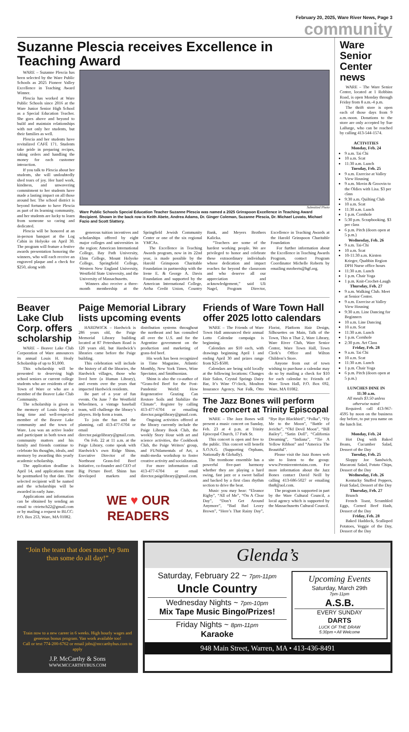February 20, 2025, Ware River News, Page 3
community
Suzanne Plescia receives Excellence in Teaching Award
WARE – Suzanne Plescia has been selected by the Ware Public Schools as 2025 Pioneer Valley Excellence in Teaching Award Winner.
Plescia has worked at Ware Public Schools since 2016 at the Ware Junior Senior High School as a Special Education Teacher. She goes above and beyond to build and maintain relationships with not only her students, but their families as well.
Plescia and her students have revitalized CAFÉ 171. Students take pride in preparing recipes, taking orders and handling the money for each customer interaction.
If you talk to Plescia about her students, she will undoubtedly shed tears of joy. Her hard work, kindness, and unwavering commitment to her students have made a lasting impact on all those around her. The school district is beyond fortunate to have Plescia as part of its learning community, and her students are lucky to learn from someone so caring and dedicated.
Plescia will be honored at an in-person banquet at the Log Cabin in Holyoke on April 30. The program will feature a festive awards presentation honoring the winners, who will each receive an engraved plaque and a check for $250, along with
Submitted Photo
Ware Public Schools Special Education Teacher Suzanne Plescia was named a 2025 Grinspoon Excellence in Teaching Award Recipient. Shown in the back row is Keith Abete, Andrea Adams, Dr. Ginger Coleman, Suzanne Plescia, Dr. Michael Lovato, Michael Fazio and Scott Slattery.
generous tuition incentives and scholarships offered by eight major colleges and universities in the region: American International College, Bay Path University, Elms College, Mount Holyoke College, Springfield College, Western New England University, Westfield State University, and the University of Massachusetts.
Winners also receive a three-month membership at the Springfield Jewish Community Center or one of the six regional YMCAs.
The Excellence in Teaching Awards program, now in its 22nd year, is made possible by the Harold Grinspoon Charitable Foundation in partnership with the Irene E. & George A. Davis Foundation and supported by the American International College, Arrha Credit Union, Country Bank, and Meyers Brothers Kalicka.
“Teachers are some of the hardest working people. We are privileged to honor and celebrate these extraordinary individuals whose dedication and impact reaches far beyond the classroom and who deserve all our appreciation and acknowledgement,” said Uli Nagel, Program Director, Excellence in Teaching Awards at the Harold Grinspoon Charitable Foundation
For further information about the Excellence in Teaching Awards Program, contact Program Coordinator Michelle Roberts by emailing mroberts@hgf.org.
Beaver Lake Club Corp. offers scholarship
WARE – Beaver Lake Club Corporation of Ware announces its annual Louis H. Healy Scholarship of up to $1,000.
This scholarship will be presented to deserving high school seniors or current college students who are residents of the Town of Ware or who are a member of the Beaver Lake Club Community.
The scholarship is given in the memory of Louis Healy a long time and well-respected member of the Beaver Lake community and the town of Ware. Lou was an active leader and participant in both town and community matters and his family and friends continue to celebrate his thoughts, ideals, and memory by awarding this yearly academic scholarship.
The application deadline is April 14, and applications must be postmarked by that date. The selected recipient will be named and the scholarships will be awarded in early June.
Applications and information can be obtained by sending an email to ctrietsch22@gmail.com or by mailing a request to BLCC: P.O. Box 253, Ware, MA 01082.
Paige Memorial Library lists upcoming events
HARDWICK – Hardwick is 286 years old, the Paige Memorial Library building located at 87 Petersham Road is 120 years old, but Hardwick’s libraries came before the Paige building.
This celebration will include the history of all the libraries, the Hardwick villages, those who lived here (a Human Library), and events over the years that impacted Hardwick residents.
Be part of a year of fun events. On June 7 the Westfield Wheelmen, a vintage baseball team, will challenge the library’s players. Help form a team.
To join the fun and the planning, call 413-477-6704 or email director.paigelibrary@gmail.com.
On Feb. 22 at 11 a.m. at the Paige Library, come speak with Hardwick’s own Ridge Shinn, Executive Director of the Northeast Grass-fed Beef Initiative, co-founder and CEO of Big Picture Beef. Shinn has developed markets and distribution systems throughout the northeast and has consulted all over the U.S. and for the Argentine government on the production and marketing of grass-fed beef.
His work has been recognized in Time Magazine, Atlantic Monthly, New York Times, Wine Spectator, and Smithsonian.
Shinn is also the co-author of “Grass-fed Beef for the Post-Pandemic World: How Regenerative Grazing Can Restore Soils and Stabilize the Climate”. Register by calling 413-477-6704 or emailing director.paigelibrary@gmail.com.
Ongoing activities offered at the library currently include the Paige Library Book Club, the weekly Story Hour with art and science activities, the Cookbook Club, the Paige Writers’ group, and FUNdamentals of Art, a multi-media workshop to foster creative activity and socialization.
For more information call 413-477-6704 or email director.paigelibrary@gmail.com.
WE ♥ OUR
READERS
Friends of Ware Town Hall offer 2025 lotto calendars
WARE – The Friends of Ware Town Hall announced their annual Lotto Calendar campaign is beginning.
Calendars are $10 each, with drawings beginning April 1 and ending April 30 and prizes range from $25-$500.
Calendars are being sold locally at the following locations: Changes Hair Salon, Crystal Springs Dairy Bar, It’s Wine O’clock, Moulton Insurance Agency, Nat Falk, Otto Florist, Platform Hair Design, Silhouettes on Main, Talk of the Town, This n That 2, Ware Library, Ware River Club, Ware Senior Center, Ware Town Hall, Town Clerk’s Office and Wilton Children’s Store.
Anyone from out of town wishing to purchase a calendar may do so by mailing a check for $10 for each calendar to: Friends of Ware Town Hall, P.O. Box 692, Ware, MA 01082.
The Jazz Bones will perform free concert at Trinity Episcopal
WARE – The Jazz Bones will present a music concert on Sunday, Feb. 23 at 4 p.m. at Trinity Episcopal Church, 17 Park St.
This concert is open and free to the public. This concert will benefit S.O.N.G. (Supporting Orphans, Nationally & Globally).
The trombone ensemble has a powerful five-part harmony whether they are playing a hard swing, fast jazz or a sweet ballad and backed by a first class rhythm section to drive the beat.
Music you may hear: “Eleanor Rigby”, “All of Me”, “On A Clear Day”, “Don’t Get Around Anymore”, “Bad Bad Leory Brown”, “Here’s That Rainy Day”, “Bye Bye Blackbird”, “Polka”, “Fly Me to the Moon”, “Battle of Jericho”, “Old Devil Moon”, “Bill Bailey”, “Satin Doll”, “California Dreaming”, “Indiana”, “Tie A Yellow Ribbon” and “America The Beautiful”.
Please visit the Jazz Bones web site to listen to the group: www.Premierentertains.com. For more information about the Jazz Bones contact David Neill by calling 413-686-5027 or emailing tbn8@aol.com.
The program is supported in part by the Ware Cultural Council, a local agency which is supported by the Massachusetts Cultural Council.
Ware Senior Center news
WARE – The Ware Senior Center, located at 1 Robbins Road, is open Monday through Friday from 8 a.m.-4 p.m.
The thrift store is open each of those days from 9 a.m.-noon. Donations to the store are only accepted by Sue LaBarge, who can be reached by calling 413-544-1574.
ACTIVITIES
Monday, Feb. 24
9 a.m. Tai Chi
10 a.m. Scat
11:30 a.m. Lunch
Tuesday, Feb. 25
9 a.m. Exercise at Valley View Housing
9 a.m. Movin & Groovin to the Oldies with Lisa. $3 per class
9:30 a.m. Quilting Club
10 a.m. Scat
11:30 a.m. Lunch
1 p.m. Cornhole
5:30 p.m. Scrapbooking. $3 per class
6 p.m. Pitch (doors open at 5 p.m.)
Wednesday, Feb. 26
9 a.m. Tai-Chi
10 a.m. Scat
10-11:30 a.m. Kirsten Krieger, Quabbin Region DPH Nurse office hours
11:30 a.m. Lunch
1 p.m. Chair Yoga
1 p.m. Knit-Crochet-Laugh
Thursday, Feb. 27
9 a.m. Walking Club. Meet at Senior Center.
9 a.m. Exercise at Valley View Housing
9:30 a.m. Line Dancing for Beginners
10 a.m. Line Dancing
10 a.m. Scat
11:30 a.m. Lunch
1 p.m. Cornhole
2:30 p.m. Art Class
Friday, Feb. 28
9 a.m. Tai Chi
10 a.m. Scat
11:30 a.m. Lunch
1 p.m. Chair Yoga
6 p.m. Pitch (doors open at 5 p.m.)
LUNCHES DINE IN
11:30 a.m.
All meals $3.50 unless otherwise noted
Required: call 413-967-4595 by noon on the business day before, to put you name on the lunch list.
Monday, Feb. 24
Hot Dog with Baked Beans, Cucumber Salad, Dessert of the Day
Tuesday, Feb. 25
Sloppy Joe Sandwich, Macaroni Salad, Potato Chips, Dessert of the Day
Wednesday, Feb. 26
Kentucky Stuffed Peppers, Fruit Salad, Dessert of the Day
Thursday, Feb. 27
Brunch
French Toast, Scrambled Eggs, Corned Beef Hash, Dessert of the Day
Friday, Feb. 28
Baked Haddock, Scalloped Potatoes, Veggie of the Day, Dessert of the Day
“Join the team that does more by 9am than some do all day!”
Train now to a new career in 6 weeks. High hourly wages and generous bonus program. Van work available too!
Call or text 774-200-6762 or email jobs@mccarthybus.com to apply
J.P. McCarthy & Sons
WWW.MCCARTHYBUS.COM
Glenda’s
Saturday, February 22 ~ 7pm-11pm
Uncle Country
Wednesday Nights ~ 7pm-10pm
Mix Tape Music Bingo/Prizes!
Friday Nights ~ 8pm-11pm
Karaoke
Upcoming Events
Saturday, March 29th
7pm-11pm
A.S.B.
EVERY SUNDAY
DARTS
LUCK OF THE DRAW
5:30pm • All Welcome
948 Main Street, Warren, MA • 413-436-8491